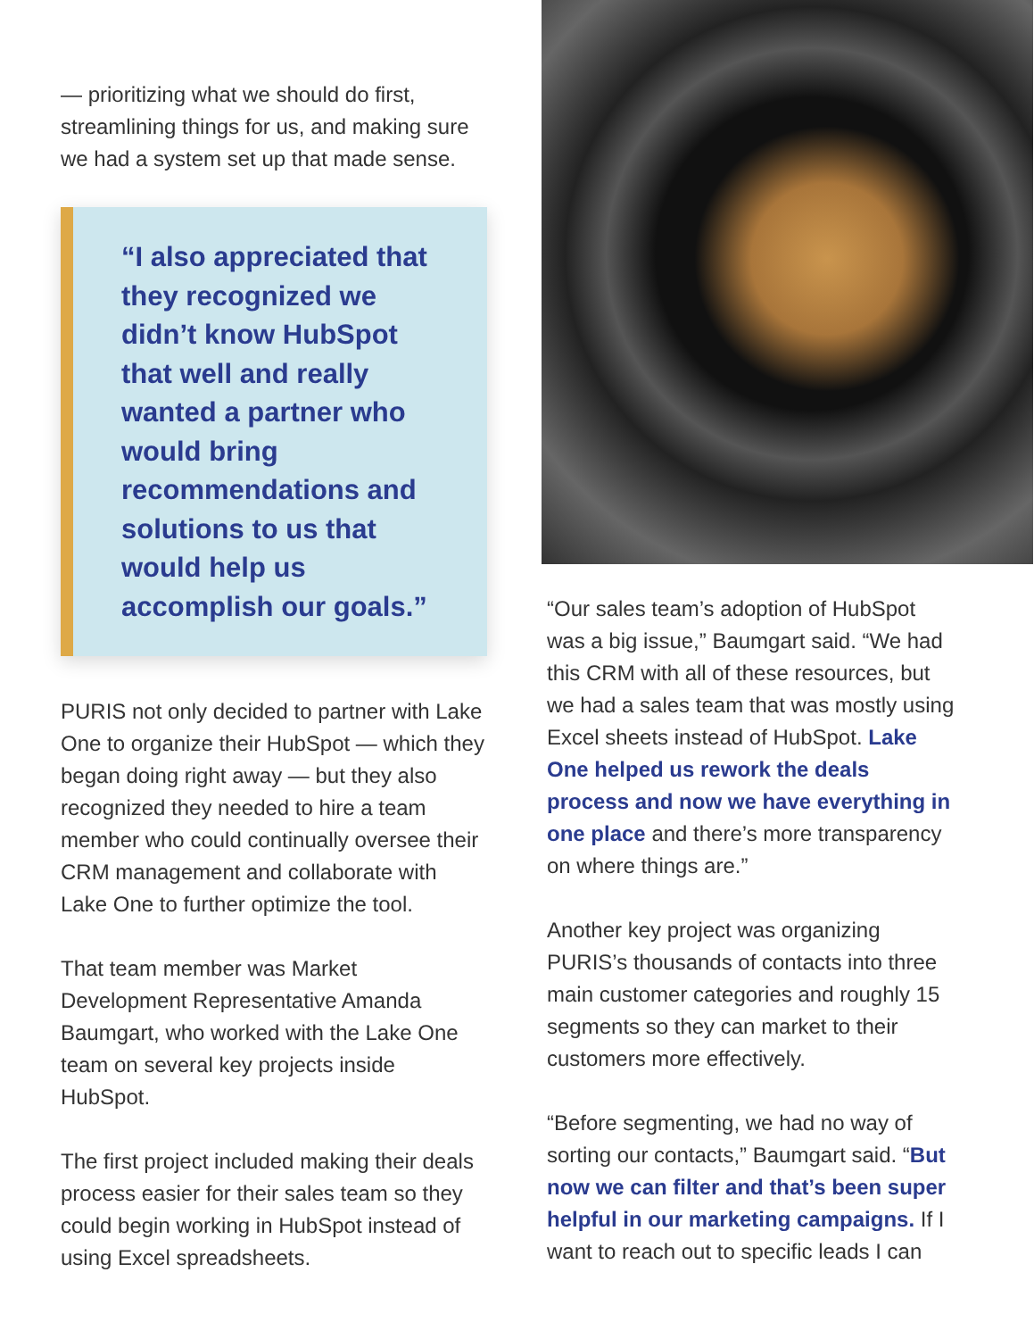— prioritizing what we should do first, streamlining things for us, and making sure we had a system set up that made sense.
“I also appreciated that they recognized we didn’t know HubSpot that well and really wanted a partner who would bring recommendations and solutions to us that would help us accomplish our goals.”
PURIS not only decided to partner with Lake One to organize their HubSpot — which they began doing right away — but they also recognized they needed to hire a team member who could continually oversee their CRM management and collaborate with Lake One to further optimize the tool.
That team member was Market Development Representative Amanda Baumgart, who worked with the Lake One team on several key projects inside HubSpot.
The first project included making their deals process easier for their sales team so they could begin working in HubSpot instead of using Excel spreadsheets.
“Our sales team’s adoption of HubSpot was a big issue,” Baumgart said. “We had this CRM with all of these resources, but we had a sales team that was mostly using Excel sheets instead of HubSpot. Lake One helped us rework the deals process and now we have everything in one place and there’s more transparency on where things are.”
Another key project was organizing PURIS’s thousands of contacts into three main customer categories and roughly 15 segments so they can market to their customers more effectively.
“Before segmenting, we had no way of sorting our contacts,” Baumgart said. “But now we can filter and that’s been super helpful in our marketing campaigns. If I want to reach out to specific leads I can